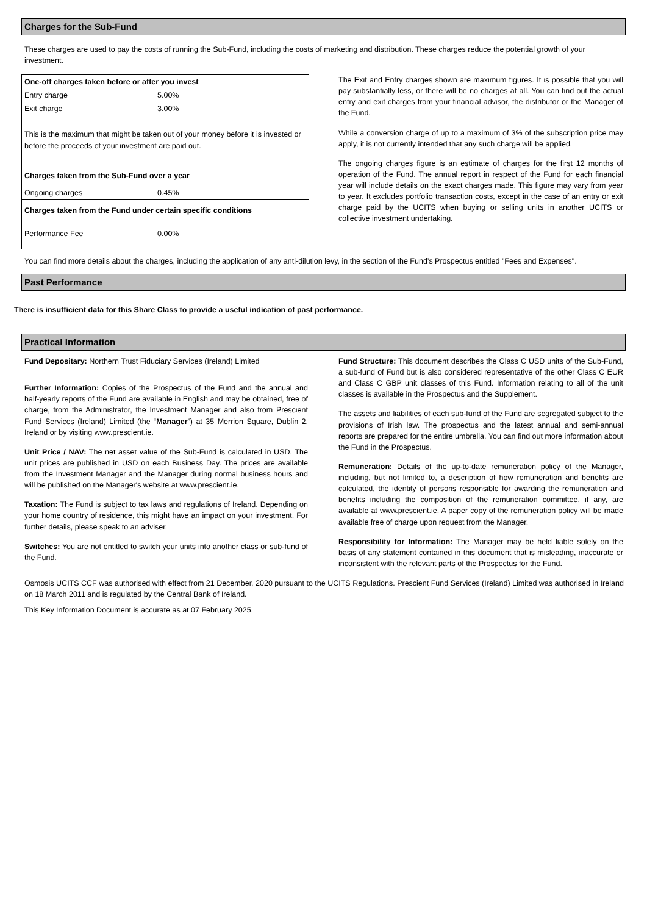Charges for the Sub-Fund
These charges are used to pay the costs of running the Sub-Fund, including the costs of marketing and distribution. These charges reduce the potential growth of your investment.
| One-off charges taken before or after you invest | |
| Entry charge | 5.00% |
| Exit charge | 3.00% |
| This is the maximum that might be taken out of your money before it is invested or before the proceeds of your investment are paid out. | |
| Charges taken from the Sub-Fund over a year | |
| Ongoing charges | 0.45% |
| Charges taken from the Fund under certain specific conditions | |
| Performance Fee | 0.00% |
The Exit and Entry charges shown are maximum figures. It is possible that you will pay substantially less, or there will be no charges at all. You can find out the actual entry and exit charges from your financial advisor, the distributor or the Manager of the Fund.
While a conversion charge of up to a maximum of 3% of the subscription price may apply, it is not currently intended that any such charge will be applied.
The ongoing charges figure is an estimate of charges for the first 12 months of operation of the Fund. The annual report in respect of the Fund for each financial year will include details on the exact charges made. This figure may vary from year to year. It excludes portfolio transaction costs, except in the case of an entry or exit charge paid by the UCITS when buying or selling units in another UCITS or collective investment undertaking.
You can find more details about the charges, including the application of any anti-dilution levy, in the section of the Fund’s Prospectus entitled "Fees and Expenses".
Past Performance
There is insufficient data for this Share Class to provide a useful indication of past performance.
Practical Information
Fund Depositary: Northern Trust Fiduciary Services (Ireland) Limited
Further Information: Copies of the Prospectus of the Fund and the annual and half-yearly reports of the Fund are available in English and may be obtained, free of charge, from the Administrator, the Investment Manager and also from Prescient Fund Services (Ireland) Limited (the “Manager”) at 35 Merrion Square, Dublin 2, Ireland or by visiting www.prescient.ie.
Unit Price / NAV: The net asset value of the Sub-Fund is calculated in USD. The unit prices are published in USD on each Business Day. The prices are available from the Investment Manager and the Manager during normal business hours and will be published on the Manager's website at www.prescient.ie.
Taxation: The Fund is subject to tax laws and regulations of Ireland. Depending on your home country of residence, this might have an impact on your investment. For further details, please speak to an adviser.
Switches: You are not entitled to switch your units into another class or sub-fund of the Fund.
Fund Structure: This document describes the Class C USD units of the Sub-Fund, a sub-fund of Fund but is also considered representative of the other Class C EUR and Class C GBP unit classes of this Fund. Information relating to all of the unit classes is available in the Prospectus and the Supplement.
The assets and liabilities of each sub-fund of the Fund are segregated subject to the provisions of Irish law. The prospectus and the latest annual and semi-annual reports are prepared for the entire umbrella. You can find out more information about the Fund in the Prospectus.
Remuneration: Details of the up-to-date remuneration policy of the Manager, including, but not limited to, a description of how remuneration and benefits are calculated, the identity of persons responsible for awarding the remuneration and benefits including the composition of the remuneration committee, if any, are available at www.prescient.ie. A paper copy of the remuneration policy will be made available free of charge upon request from the Manager.
Responsibility for Information: The Manager may be held liable solely on the basis of any statement contained in this document that is misleading, inaccurate or inconsistent with the relevant parts of the Prospectus for the Fund.
Osmosis UCITS CCF was authorised with effect from 21 December, 2020 pursuant to the UCITS Regulations. Prescient Fund Services (Ireland) Limited was authorised in Ireland on 18 March 2011 and is regulated by the Central Bank of Ireland.
This Key Information Document is accurate as at 07 February 2025.